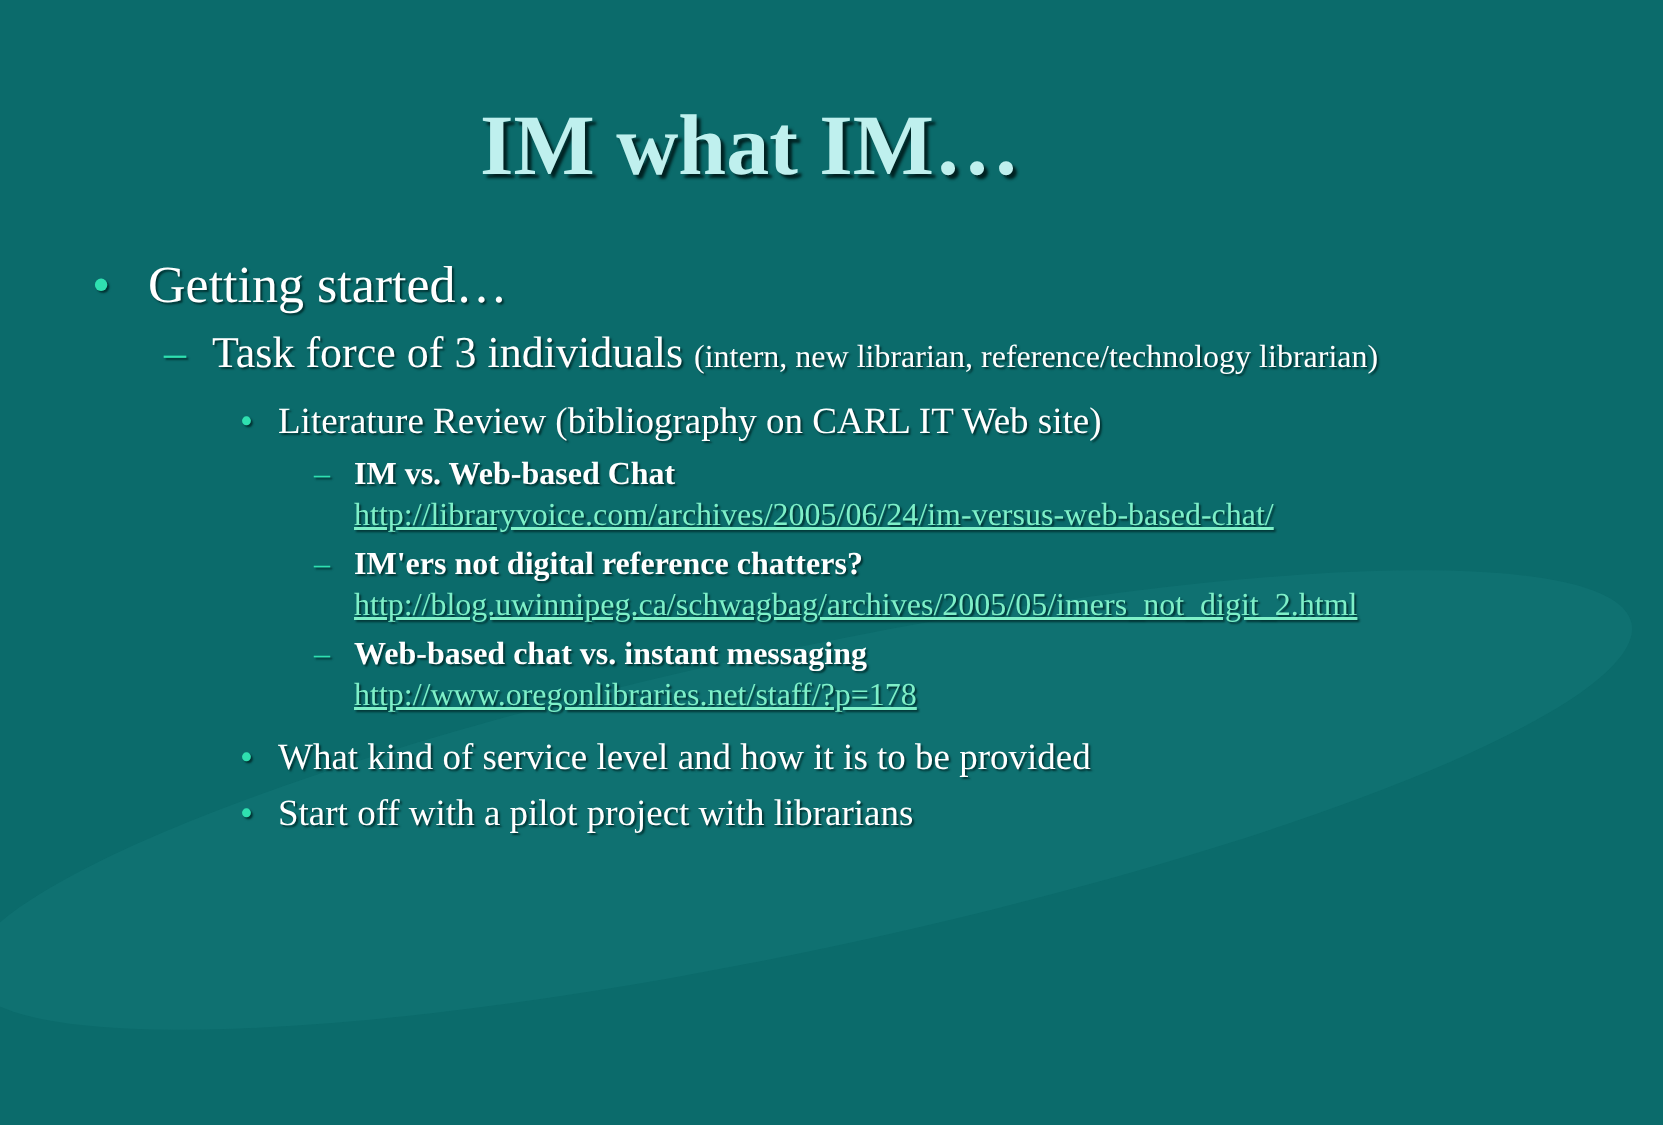IM what IM…
• Getting started…
– Task force of 3 individuals (intern, new librarian, reference/technology librarian)
• Literature Review (bibliography on CARL IT Web site)
– IM vs. Web-based Chat
http://libraryvoice.com/archives/2005/06/24/im-versus-web-based-chat/
– IM'ers not digital reference chatters?
http://blog.uwinnipeg.ca/schwagbag/archives/2005/05/imers_not_digit_2.html
– Web-based chat vs. instant messaging
http://www.oregonlibraries.net/staff/?p=178
• What kind of service level and how it is to be provided
• Start off with a pilot project with librarians